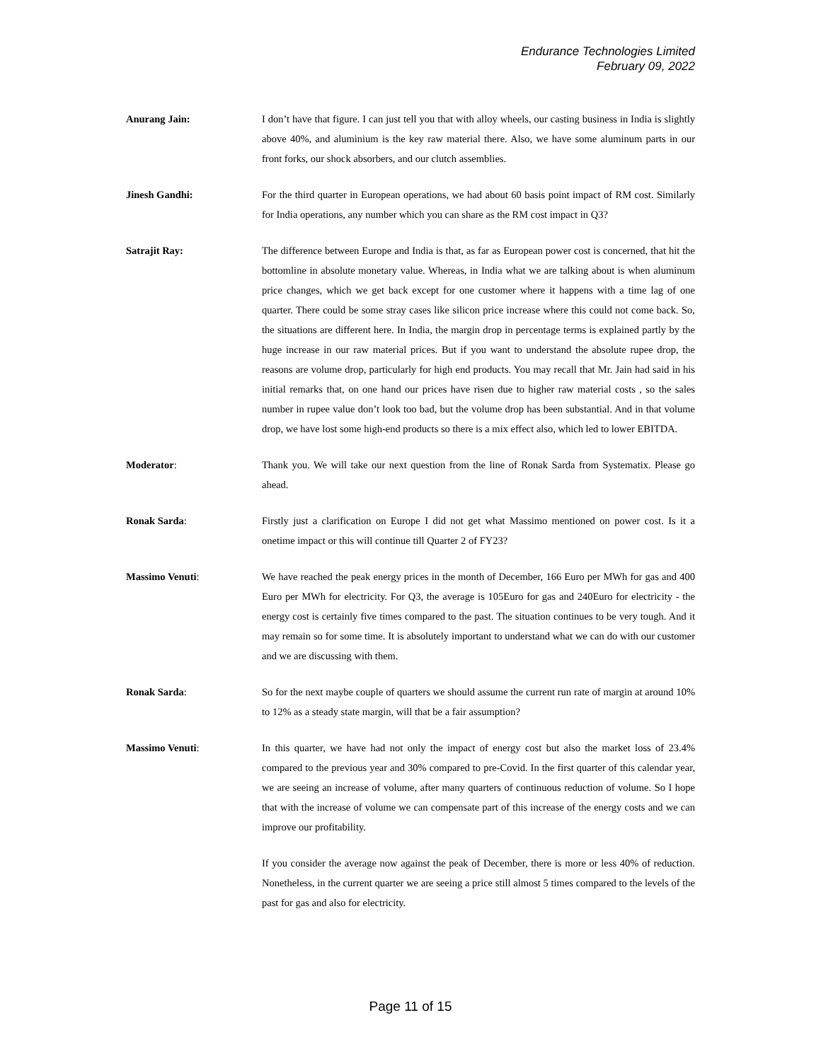Endurance Technologies Limited
February 09, 2022
Anurang Jain: I don’t have that figure. I can just tell you that with alloy wheels, our casting business in India is slightly above 40%, and aluminium is the key raw material there. Also, we have some aluminum parts in our front forks, our shock absorbers, and our clutch assemblies.
Jinesh Gandhi: For the third quarter in European operations, we had about 60 basis point impact of RM cost. Similarly for India operations, any number which you can share as the RM cost impact in Q3?
Satrajit Ray: The difference between Europe and India is that, as far as European power cost is concerned, that hit the bottomline in absolute monetary value. Whereas, in India what we are talking about is when aluminum price changes, which we get back except for one customer where it happens with a time lag of one quarter. There could be some stray cases like silicon price increase where this could not come back. So, the situations are different here. In India, the margin drop in percentage terms is explained partly by the huge increase in our raw material prices. But if you want to understand the absolute rupee drop, the reasons are volume drop, particularly for high end products. You may recall that Mr. Jain had said in his initial remarks that, on one hand our prices have risen due to higher raw material costs , so the sales number in rupee value don’t look too bad, but the volume drop has been substantial. And in that volume drop, we have lost some high-end products so there is a mix effect also, which led to lower EBITDA.
Moderator: Thank you. We will take our next question from the line of Ronak Sarda from Systematix. Please go ahead.
Ronak Sarda: Firstly just a clarification on Europe I did not get what Massimo mentioned on power cost. Is it a onetime impact or this will continue till Quarter 2 of FY23?
Massimo Venuti: We have reached the peak energy prices in the month of December, 166 Euro per MWh for gas and 400 Euro per MWh for electricity. For Q3, the average is 105Euro for gas and 240Euro for electricity - the energy cost is certainly five times compared to the past. The situation continues to be very tough. And it may remain so for some time. It is absolutely important to understand what we can do with our customer and we are discussing with them.
Ronak Sarda: So for the next maybe couple of quarters we should assume the current run rate of margin at around 10% to 12% as a steady state margin, will that be a fair assumption?
Massimo Venuti: In this quarter, we have had not only the impact of energy cost but also the market loss of 23.4% compared to the previous year and 30% compared to pre-Covid. In the first quarter of this calendar year, we are seeing an increase of volume, after many quarters of continuous reduction of volume. So I hope that with the increase of volume we can compensate part of this increase of the energy costs and we can improve our profitability.
If you consider the average now against the peak of December, there is more or less 40% of reduction. Nonetheless, in the current quarter we are seeing a price still almost 5 times compared to the levels of the past for gas and also for electricity.
Page 11 of 15